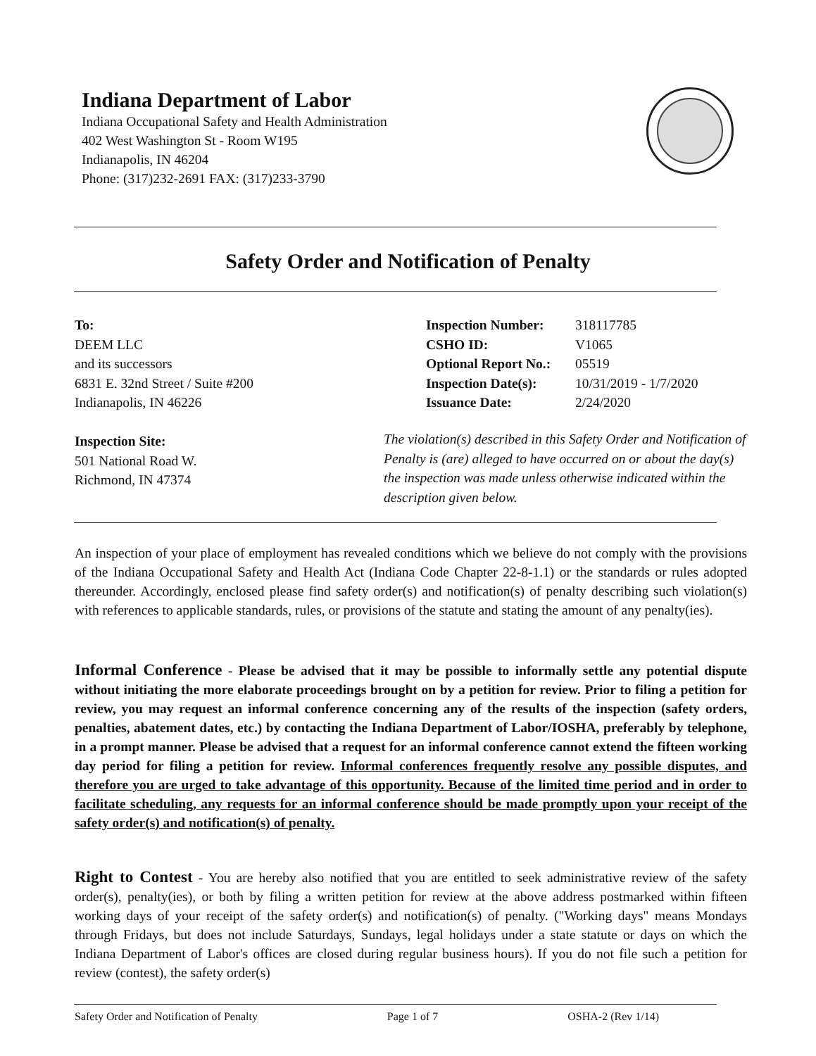Indiana Department of Labor
Indiana Occupational Safety and Health Administration
402 West Washington St - Room W195
Indianapolis, IN 46204
Phone: (317)232-2691 FAX: (317)233-3790
Safety Order and Notification of Penalty
To:
DEEM LLC
and its successors
6831 E. 32nd Street / Suite #200
Indianapolis, IN 46226
Inspection Site:
501 National Road W.
Richmond, IN 47374
| Inspection Number: | 318117785 |
| CSHO ID: | V1065 |
| Optional Report No.: | 05519 |
| Inspection Date(s): | 10/31/2019 - 1/7/2020 |
| Issuance Date: | 2/24/2020 |
The violation(s) described in this Safety Order and Notification of Penalty is (are) alleged to have occurred on or about the day(s) the inspection was made unless otherwise indicated within the description given below.
An inspection of your place of employment has revealed conditions which we believe do not comply with the provisions of the Indiana Occupational Safety and Health Act (Indiana Code Chapter 22-8-1.1) or the standards or rules adopted thereunder. Accordingly, enclosed please find safety order(s) and notification(s) of penalty describing such violation(s) with references to applicable standards, rules, or provisions of the statute and stating the amount of any penalty(ies).
Informal Conference - Please be advised that it may be possible to informally settle any potential dispute without initiating the more elaborate proceedings brought on by a petition for review. Prior to filing a petition for review, you may request an informal conference concerning any of the results of the inspection (safety orders, penalties, abatement dates, etc.) by contacting the Indiana Department of Labor/IOSHA, preferably by telephone, in a prompt manner. Please be advised that a request for an informal conference cannot extend the fifteen working day period for filing a petition for review. Informal conferences frequently resolve any possible disputes, and therefore you are urged to take advantage of this opportunity. Because of the limited time period and in order to facilitate scheduling, any requests for an informal conference should be made promptly upon your receipt of the safety order(s) and notification(s) of penalty.
Right to Contest - You are hereby also notified that you are entitled to seek administrative review of the safety order(s), penalty(ies), or both by filing a written petition for review at the above address postmarked within fifteen working days of your receipt of the safety order(s) and notification(s) of penalty. ("Working days" means Mondays through Fridays, but does not include Saturdays, Sundays, legal holidays under a state statute or days on which the Indiana Department of Labor's offices are closed during regular business hours). If you do not file such a petition for review (contest), the safety order(s)
Safety Order and Notification of Penalty Page 1 of 7 OSHA-2 (Rev 1/14)